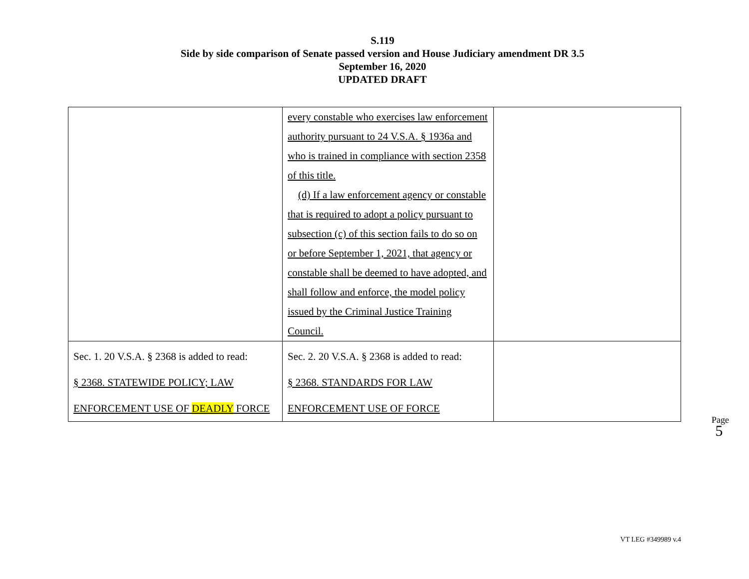S.119
Side by side comparison of Senate passed version and House Judiciary amendment DR 3.5
September 16, 2020
UPDATED DRAFT
| | every constable who exercises law enforcement authority pursuant to 24 V.S.A. § 1936a and who is trained in compliance with section 2358 of this title. (d) If a law enforcement agency or constable that is required to adopt a policy pursuant to subsection (c) of this section fails to do so on or before September 1, 2021, that agency or constable shall be deemed to have adopted, and shall follow and enforce, the model policy issued by the Criminal Justice Training Council. | |
| Sec. 1. 20 V.S.A. § 2368 is added to read: § 2368. STATEWIDE POLICY; LAW ENFORCEMENT USE OF DEADLY FORCE | Sec. 2. 20 V.S.A. § 2368 is added to read: § 2368. STANDARDS FOR LAW ENFORCEMENT USE OF FORCE | |
Page 5
VT LEG #349989 v.4